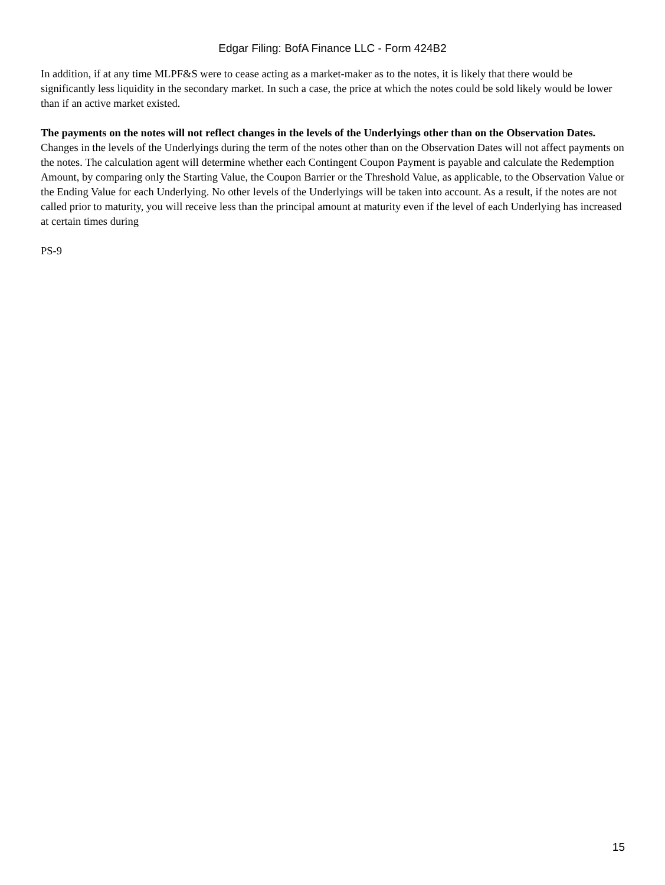Edgar Filing: BofA Finance LLC - Form 424B2
In addition, if at any time MLPF&S were to cease acting as a market-maker as to the notes, it is likely that there would be significantly less liquidity in the secondary market. In such a case, the price at which the notes could be sold likely would be lower than if an active market existed.
The payments on the notes will not reflect changes in the levels of the Underlyings other than on the Observation Dates. Changes in the levels of the Underlyings during the term of the notes other than on the Observation Dates will not affect payments on the notes. The calculation agent will determine whether each Contingent Coupon Payment is payable and calculate the Redemption Amount, by comparing only the Starting Value, the Coupon Barrier or the Threshold Value, as applicable, to the Observation Value or the Ending Value for each Underlying. No other levels of the Underlyings will be taken into account. As a result, if the notes are not called prior to maturity, you will receive less than the principal amount at maturity even if the level of each Underlying has increased at certain times during
PS-9
15